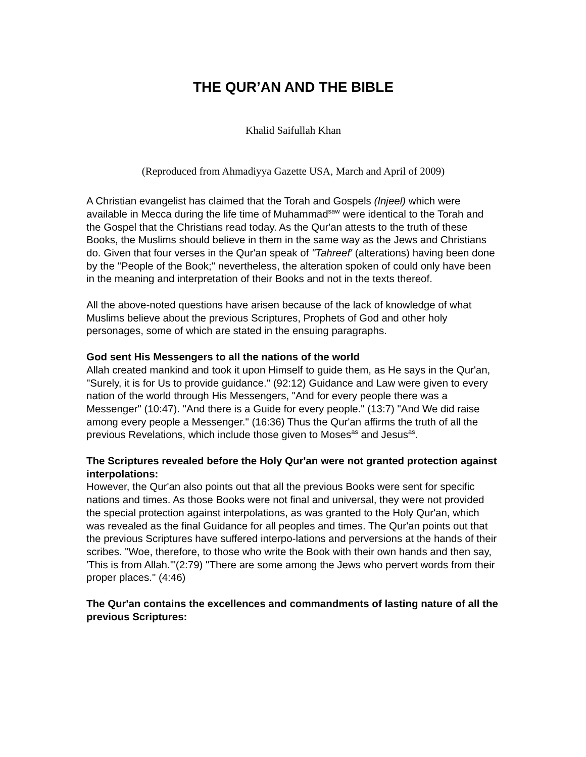THE QUR’AN AND THE BIBLE
Khalid Saifullah Khan
(Reproduced from Ahmadiyya Gazette USA, March and April of 2009)
A Christian evangelist has claimed that the Torah and Gospels (Injeel) which were available in Mecca during the life time of Muhammad<sup>saw</sup> were identical to the Torah and the Gospel that the Christians read today. As the Qur'an attests to the truth of these Books, the Muslims should believe in them in the same way as the Jews and Christians do. Given that four verses in the Qur'an speak of "Tahreef' (alterations) having been done by the "People of the Book;" nevertheless, the alteration spoken of could only have been in the meaning and interpretation of their Books and not in the texts thereof.
All the above-noted questions have arisen because of the lack of knowledge of what Muslims believe about the previous Scriptures, Prophets of God and other holy personages, some of which are stated in the ensuing paragraphs.
God sent His Messengers to all the nations of the world
Allah created mankind and took it upon Himself to guide them, as He says in the Qur'an, "Surely, it is for Us to provide guidance." (92:12) Guidance and Law were given to every nation of the world through His Messengers, "And for every people there was a Messenger" (10:47). "And there is a Guide for every people." (13:7) "And We did raise among every people a Messenger." (16:36) Thus the Qur'an affirms the truth of all the previous Revelations, which include those given to Moses<sup>as</sup> and Jesus<sup>as</sup>.
The Scriptures revealed before the Holy Qur'an were not granted protection against interpolations:
However, the Qur'an also points out that all the previous Books were sent for specific nations and times. As those Books were not final and universal, they were not provided the special protection against interpolations, as was granted to the Holy Qur'an, which was revealed as the final Guidance for all peoples and times. The Qur'an points out that the previous Scriptures have suffered interpo-lations and perversions at the hands of their scribes. "Woe, therefore, to those who write the Book with their own hands and then say, 'This is from Allah.'"(2:79) "There are some among the Jews who pervert words from their proper places." (4:46)
The Qur'an contains the excellences and commandments of lasting nature of all the previous Scriptures: